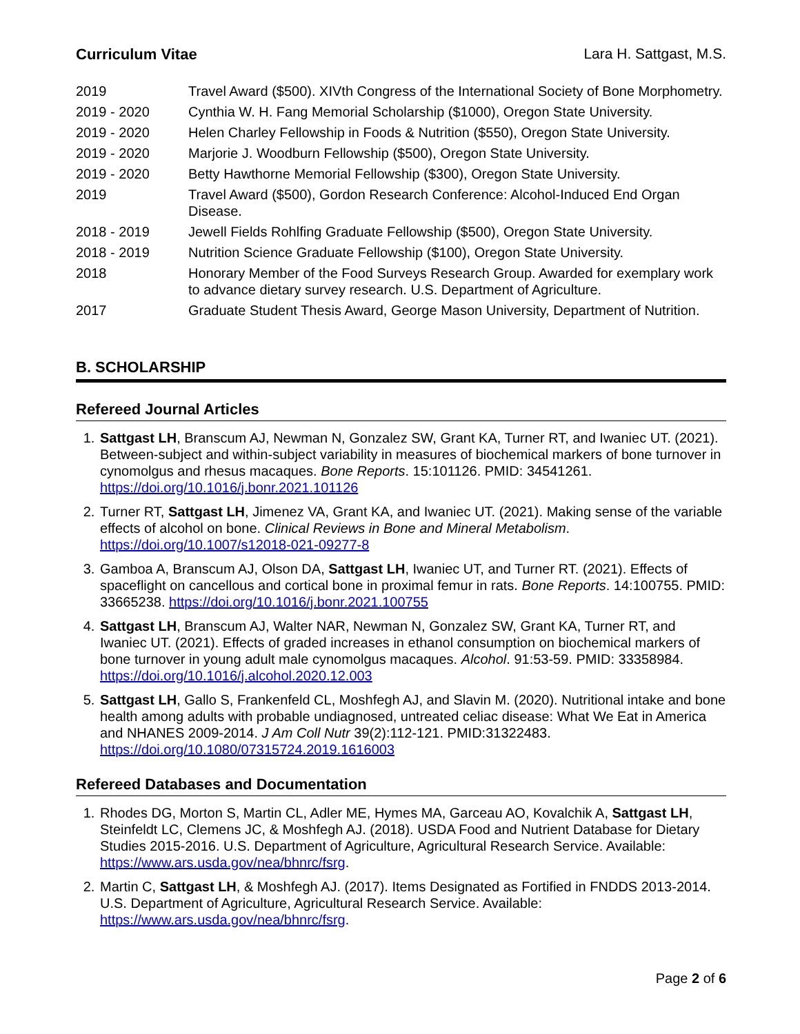Curriculum Vitae Lara H. Sattgast, M.S.
| 2019 | Travel Award ($500). XIVth Congress of the International Society of Bone Morphometry. |
| 2019 - 2020 | Cynthia W. H. Fang Memorial Scholarship ($1000), Oregon State University. |
| 2019 - 2020 | Helen Charley Fellowship in Foods & Nutrition ($550), Oregon State University. |
| 2019 - 2020 | Marjorie J. Woodburn Fellowship ($500), Oregon State University. |
| 2019 - 2020 | Betty Hawthorne Memorial Fellowship ($300), Oregon State University. |
| 2019 | Travel Award ($500), Gordon Research Conference: Alcohol-Induced End Organ Disease. |
| 2018 - 2019 | Jewell Fields Rohlfing Graduate Fellowship ($500), Oregon State University. |
| 2018 - 2019 | Nutrition Science Graduate Fellowship ($100), Oregon State University. |
| 2018 | Honorary Member of the Food Surveys Research Group. Awarded for exemplary work to advance dietary survey research. U.S. Department of Agriculture. |
| 2017 | Graduate Student Thesis Award, George Mason University, Department of Nutrition. |
B. SCHOLARSHIP
Refereed Journal Articles
1. Sattgast LH, Branscum AJ, Newman N, Gonzalez SW, Grant KA, Turner RT, and Iwaniec UT. (2021). Between-subject and within-subject variability in measures of biochemical markers of bone turnover in cynomolgus and rhesus macaques. Bone Reports. 15:101126. PMID: 34541261. https://doi.org/10.1016/j.bonr.2021.101126
2. Turner RT, Sattgast LH, Jimenez VA, Grant KA, and Iwaniec UT. (2021). Making sense of the variable effects of alcohol on bone. Clinical Reviews in Bone and Mineral Metabolism. https://doi.org/10.1007/s12018-021-09277-8
3. Gamboa A, Branscum AJ, Olson DA, Sattgast LH, Iwaniec UT, and Turner RT. (2021). Effects of spaceflight on cancellous and cortical bone in proximal femur in rats. Bone Reports. 14:100755. PMID: 33665238. https://doi.org/10.1016/j.bonr.2021.100755
4. Sattgast LH, Branscum AJ, Walter NAR, Newman N, Gonzalez SW, Grant KA, Turner RT, and Iwaniec UT. (2021). Effects of graded increases in ethanol consumption on biochemical markers of bone turnover in young adult male cynomolgus macaques. Alcohol. 91:53-59. PMID: 33358984. https://doi.org/10.1016/j.alcohol.2020.12.003
5. Sattgast LH, Gallo S, Frankenfeld CL, Moshfegh AJ, and Slavin M. (2020). Nutritional intake and bone health among adults with probable undiagnosed, untreated celiac disease: What We Eat in America and NHANES 2009-2014. J Am Coll Nutr 39(2):112-121. PMID:31322483. https://doi.org/10.1080/07315724.2019.1616003
Refereed Databases and Documentation
1. Rhodes DG, Morton S, Martin CL, Adler ME, Hymes MA, Garceau AO, Kovalchik A, Sattgast LH, Steinfeldt LC, Clemens JC, & Moshfegh AJ. (2018). USDA Food and Nutrient Database for Dietary Studies 2015-2016. U.S. Department of Agriculture, Agricultural Research Service. Available: https://www.ars.usda.gov/nea/bhnrc/fsrg.
2. Martin C, Sattgast LH, & Moshfegh AJ. (2017). Items Designated as Fortified in FNDDS 2013-2014. U.S. Department of Agriculture, Agricultural Research Service. Available: https://www.ars.usda.gov/nea/bhnrc/fsrg.
Page 2 of 6